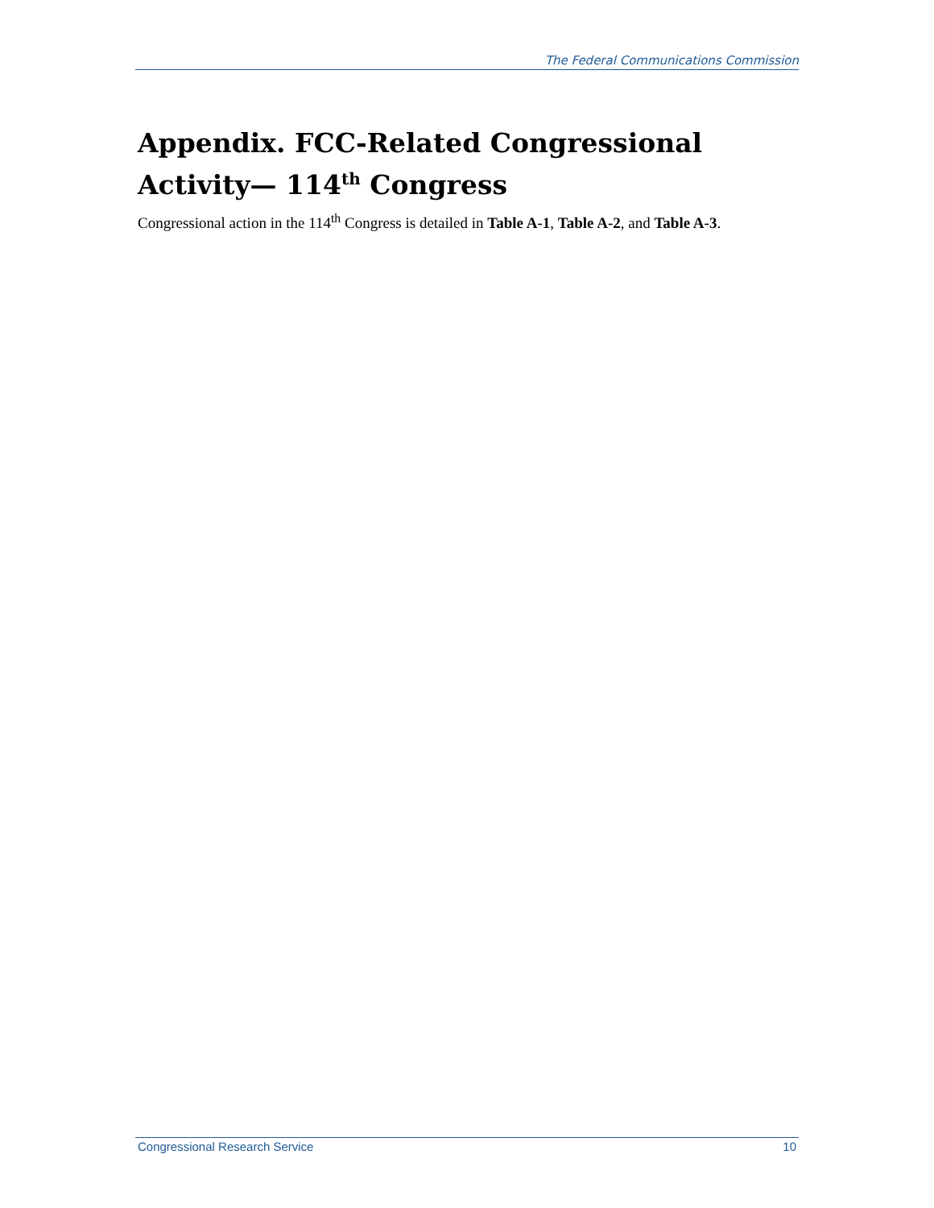The Federal Communications Commission
Appendix. FCC-Related Congressional Activity— 114<sup>th</sup> Congress
Congressional action in the 114<sup>th</sup> Congress is detailed in Table A-1, Table A-2, and Table A-3.
Congressional Research Service 10